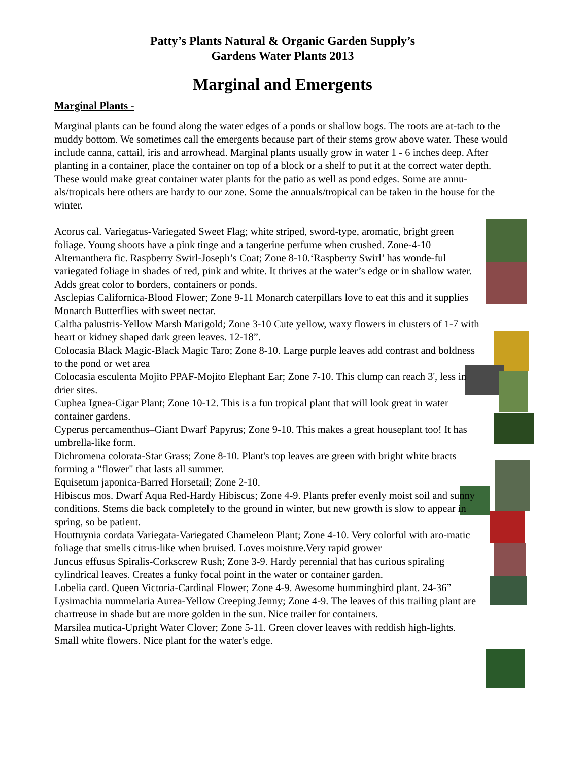Patty’s Plants Natural & Organic Garden Supply’s
Gardens Water Plants 2013
Marginal and Emergents
Marginal Plants -
Marginal plants can be found along the water edges of a ponds or shallow bogs. The roots are at-tach to the muddy bottom. We sometimes call the emergents because part of their stems grow above water. These would include canna, cattail, iris and arrowhead. Marginal plants usually grow in water 1 - 6 inches deep. After planting in a container, place the container on top of a block or a shelf to put it at the correct water depth.
These would make great container water plants for the patio as well as pond edges. Some are annu-als/tropicals here others are hardy to our zone. Some the annuals/tropical can be taken in the house for the winter.
Acorus cal. Variegatus-Variegated Sweet Flag; white striped, sword-type, aromatic, bright green foliage. Young shoots have a pink tinge and a tangerine perfume when crushed. Zone-4-10
Alternanthera fic. Raspberry Swirl-Joseph’s Coat; Zone 8-10.‘Raspberry Swirl’ has wonde-ful variegated foliage in shades of red, pink and white. It thrives at the water’s edge or in shallow water. Adds great color to borders, containers or ponds.
Asclepias Californica-Blood Flower; Zone 9-11 Monarch caterpillars love to eat this and it supplies Monarch Butterflies with sweet nectar.
Caltha palustris-Yellow Marsh Marigold; Zone 3-10 Cute yellow, waxy flowers in clusters of 1-7 with heart or kidney shaped dark green leaves. 12-18”.
Colocasia Black Magic-Black Magic Taro; Zone 8-10. Large purple leaves add contrast and boldness to the pond or wet area
Colocasia esculenta Mojito PPAF-Mojito Elephant Ear; Zone 7-10. This clump can reach 3', less in drier sites.
Cuphea Ignea-Cigar Plant; Zone 10-12. This is a fun tropical plant that will look great in water container gardens.
Cyperus percamenthus–Giant Dwarf Papyrus; Zone 9-10. This makes a great houseplant too! It has umbrella-like form.
Dichromena colorata-Star Grass; Zone 8-10. Plant's top leaves are green with bright white bracts forming a "flower" that lasts all summer.
Equisetum japonica-Barred Horsetail; Zone 2-10.
Hibiscus mos. Dwarf Aqua Red-Hardy Hibiscus; Zone 4-9. Plants prefer evenly moist soil and sunny conditions. Stems die back completely to the ground in winter, but new growth is slow to appear in spring, so be patient.
Houttuynia cordata Variegata-Variegated Chameleon Plant; Zone 4-10. Very colorful with aro-matic foliage that smells citrus-like when bruised. Loves moisture.Very rapid grower
Juncus effusus Spiralis-Corkscrew Rush; Zone 3-9. Hardy perennial that has curious spiraling cylindrical leaves. Creates a funky focal point in the water or container garden.
Lobelia card. Queen Victoria-Cardinal Flower; Zone 4-9. Awesome hummingbird plant. 24-36”
Lysimachia nummelaria Aurea-Yellow Creeping Jenny; Zone 4-9. The leaves of this trailing plant are chartreuse in shade but are more golden in the sun. Nice trailer for containers.
Marsilea mutica-Upright Water Clover; Zone 5-11. Green clover leaves with reddish high-lights. Small white flowers. Nice plant for the water's edge.